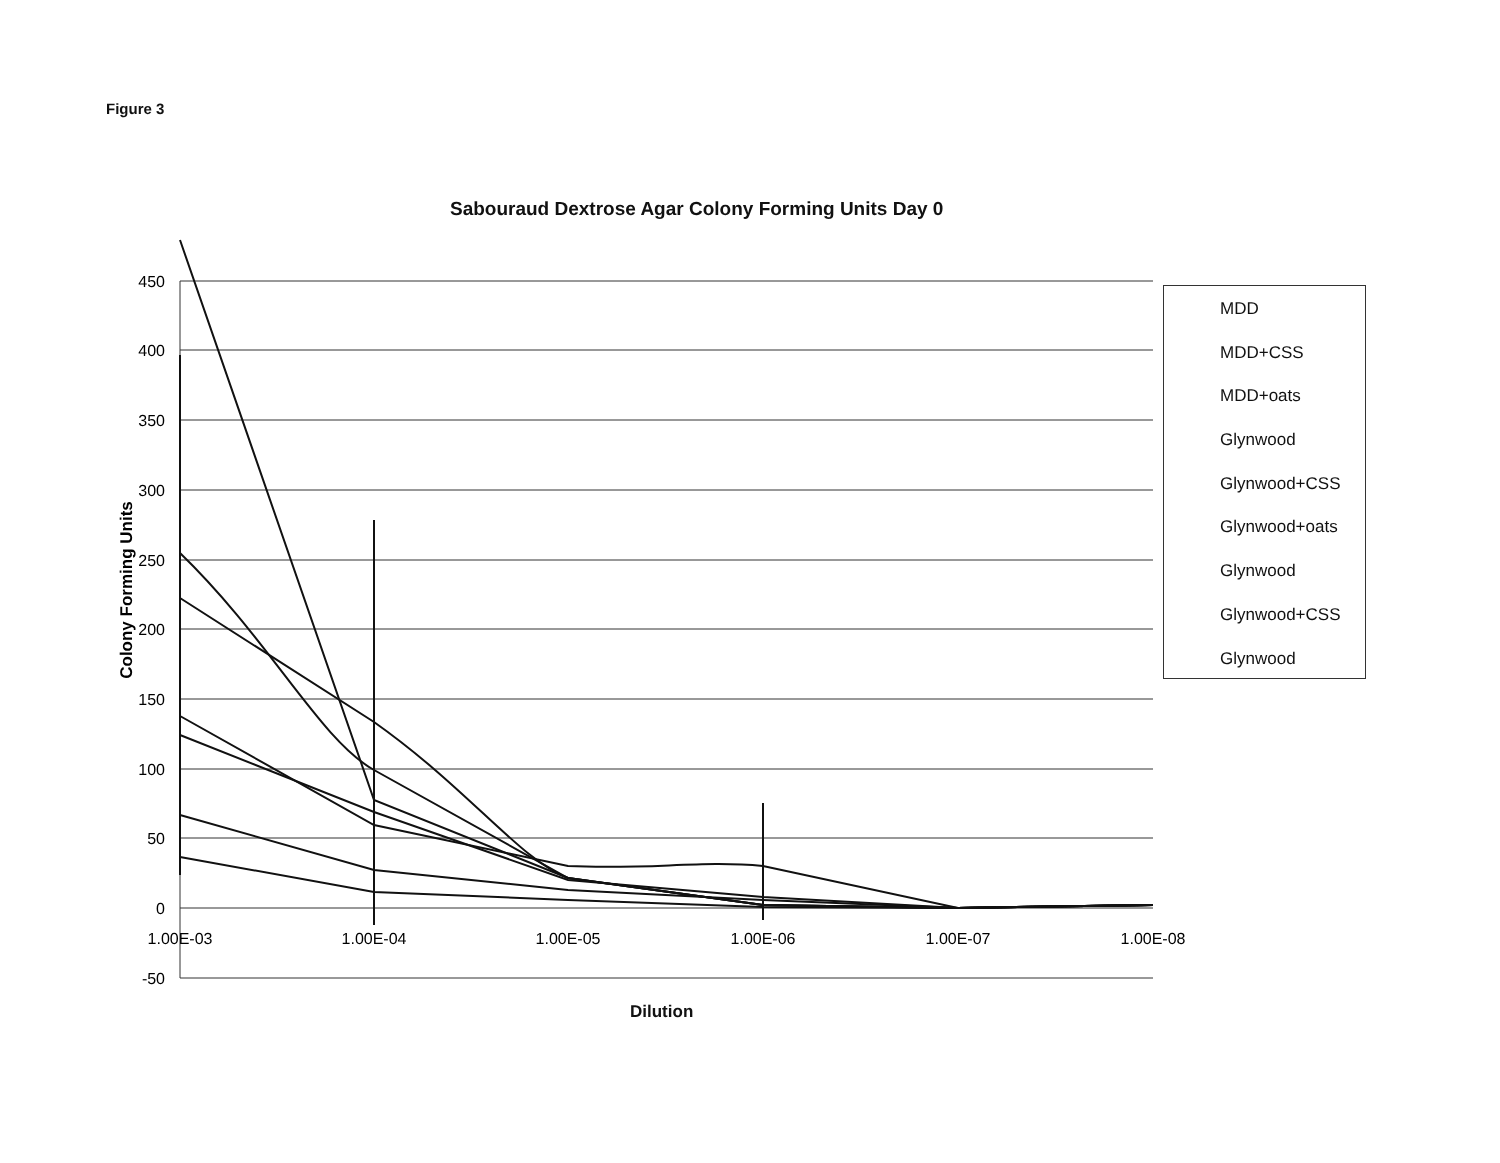Figure 3
Sabouraud Dextrose Agar Colony Forming Units Day 0
450
400
350
300
250
200
150
100
50
0
-50
1.00E-03
1.00E-04
1.00E-05
1.00E-06
1.00E-07
1.00E-08
Colony Forming Units
MDD
MDD+CSS
MDD+oats
Glynwood
Glynwood+CSS
Glynwood+oats
Glynwood
Glynwood+CSS
Glynwood
Dilution